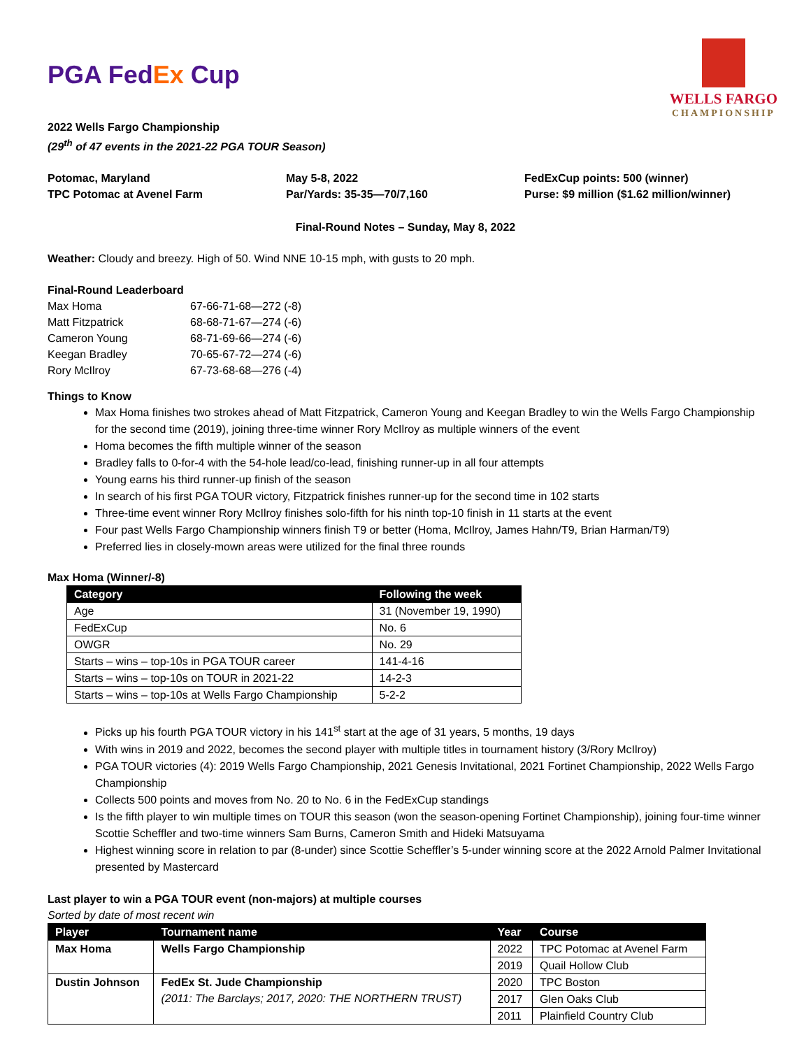PGA FedEx Cup
WELLS FARGO
CHAMPIONSHIP
2022 Wells Fargo Championship
(29<sup>th</sup> of 47 events in the 2021-22 PGA TOUR Season)
Potomac, Maryland
TPC Potomac at Avenel Farm
May 5-8, 2022
Par/Yards: 35-35—70/7,160
FedExCup points: 500 (winner)
Purse: $9 million ($1.62 million/winner)
Final-Round Notes – Sunday, May 8, 2022
Weather: Cloudy and breezy. High of 50. Wind NNE 10-15 mph, with gusts to 20 mph.
Final-Round Leaderboard
| Max Homa | 67-66-71-68—272 (-8) |
| Matt Fitzpatrick | 68-68-71-67—274 (-6) |
| Cameron Young | 68-71-69-66—274 (-6) |
| Keegan Bradley | 70-65-67-72—274 (-6) |
| Rory McIlroy | 67-73-68-68—276 (-4) |
Things to Know
Max Homa finishes two strokes ahead of Matt Fitzpatrick, Cameron Young and Keegan Bradley to win the Wells Fargo Championship for the second time (2019), joining three-time winner Rory McIlroy as multiple winners of the event
Homa becomes the fifth multiple winner of the season
Bradley falls to 0-for-4 with the 54-hole lead/co-lead, finishing runner-up in all four attempts
Young earns his third runner-up finish of the season
In search of his first PGA TOUR victory, Fitzpatrick finishes runner-up for the second time in 102 starts
Three-time event winner Rory McIlroy finishes solo-fifth for his ninth top-10 finish in 11 starts at the event
Four past Wells Fargo Championship winners finish T9 or better (Homa, McIlroy, James Hahn/T9, Brian Harman/T9)
Preferred lies in closely-mown areas were utilized for the final three rounds
Max Homa (Winner/-8)
| Category | Following the week |
| --- | --- |
| Age | 31 (November 19, 1990) |
| FedExCup | No. 6 |
| OWGR | No. 29 |
| Starts – wins – top-10s in PGA TOUR career | 141-4-16 |
| Starts – wins – top-10s on TOUR in 2021-22 | 14-2-3 |
| Starts – wins – top-10s at Wells Fargo Championship | 5-2-2 |
Picks up his fourth PGA TOUR victory in his 141<sup>st</sup> start at the age of 31 years, 5 months, 19 days
With wins in 2019 and 2022, becomes the second player with multiple titles in tournament history (3/Rory McIlroy)
PGA TOUR victories (4): 2019 Wells Fargo Championship, 2021 Genesis Invitational, 2021 Fortinet Championship, 2022 Wells Fargo Championship
Collects 500 points and moves from No. 20 to No. 6 in the FedExCup standings
Is the fifth player to win multiple times on TOUR this season (won the season-opening Fortinet Championship), joining four-time winner Scottie Scheffler and two-time winners Sam Burns, Cameron Smith and Hideki Matsuyama
Highest winning score in relation to par (8-under) since Scottie Scheffler’s 5-under winning score at the 2022 Arnold Palmer Invitational presented by Mastercard
Last player to win a PGA TOUR event (non-majors) at multiple courses
Sorted by date of most recent win
| Player | Tournament name | Year | Course |
| --- | --- | --- | --- |
| Max Homa | Wells Fargo Championship | 2022 | TPC Potomac at Avenel Farm |
| | | 2019 | Quail Hollow Club |
| Dustin Johnson | FedEx St. Jude Championship (2011: The Barclays; 2017, 2020: THE NORTHERN TRUST) | 2020 | TPC Boston |
| | | 2017 | Glen Oaks Club |
| | | 2011 | Plainfield Country Club |